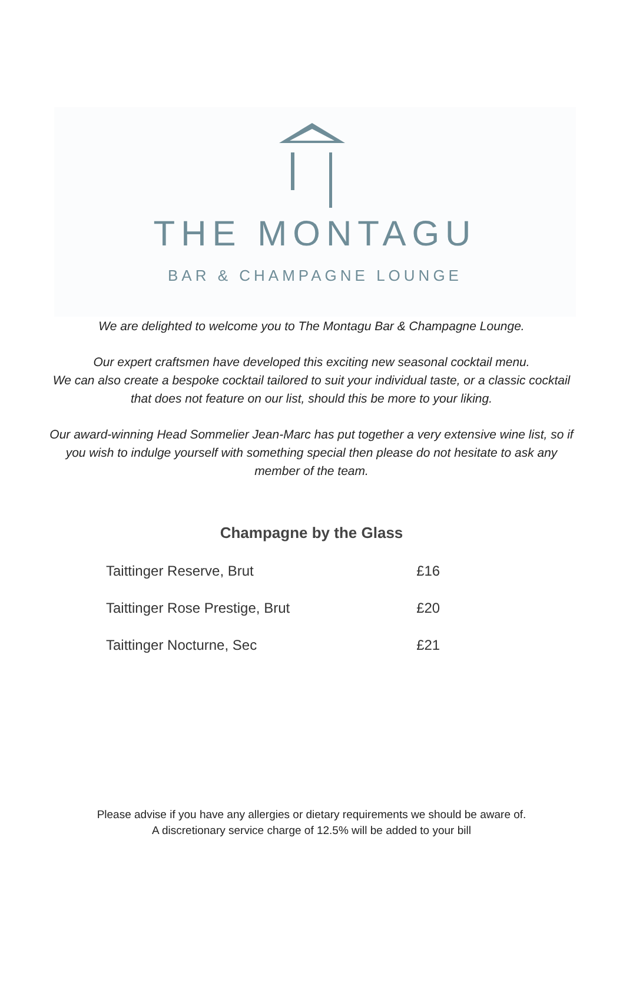THE MONTAGU
BAR & CHAMPAGNE LOUNGE
We are delighted to welcome you to The Montagu Bar & Champagne Lounge.
Our expert craftsmen have developed this exciting new seasonal cocktail menu.
We can also create a bespoke cocktail tailored to suit your individual taste, or a classic cocktail that does not feature on our list, should this be more to your liking.
Our award-winning Head Sommelier Jean-Marc has put together a very extensive wine list, so if you wish to indulge yourself with something special then please do not hesitate to ask any member of the team.
Champagne by the Glass
| Taittinger Reserve, Brut | £16 |
| Taittinger Rose Prestige, Brut | £20 |
| Taittinger Nocturne, Sec | £21 |
Please advise if you have any allergies or dietary requirements we should be aware of.
A discretionary service charge of 12.5% will be added to your bill